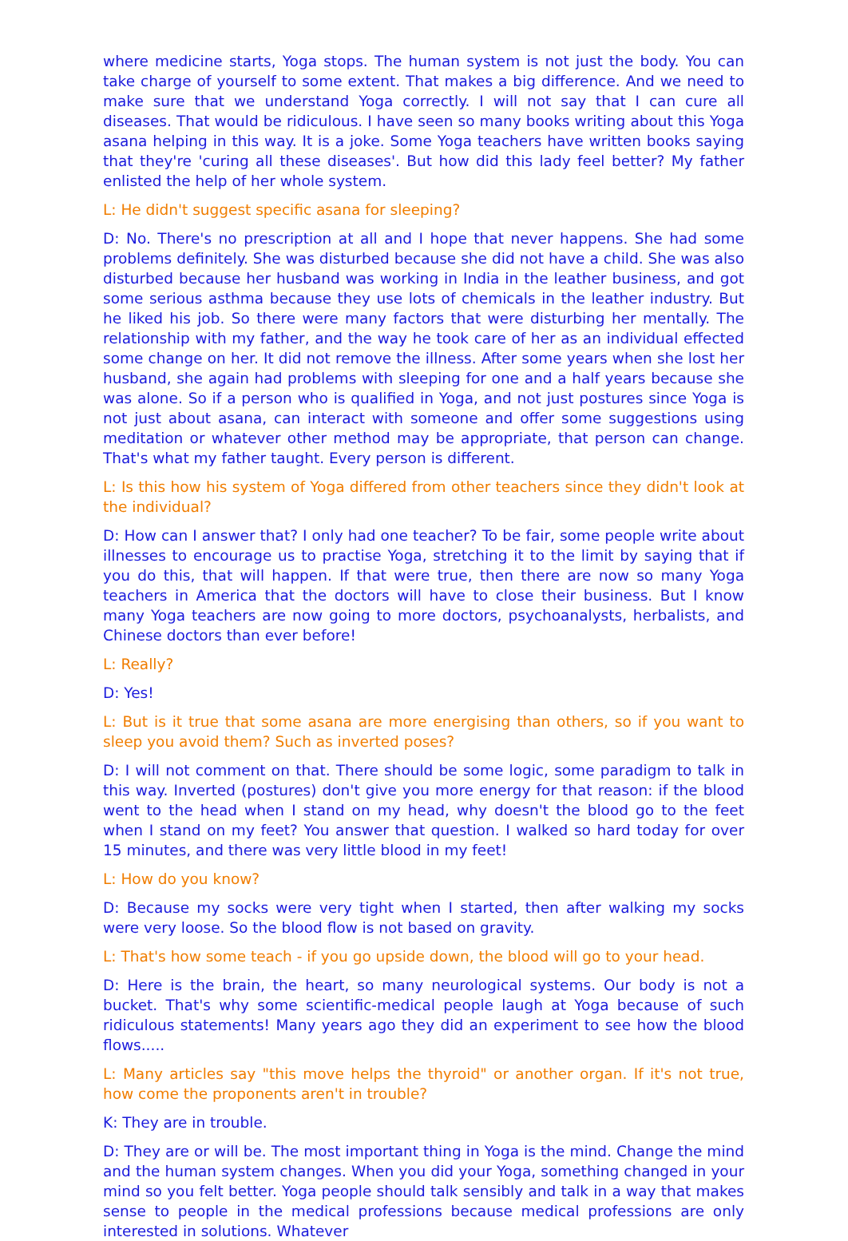where medicine starts, Yoga stops. The human system is not just the body. You can take charge of yourself to some extent. That makes a big difference. And we need to make sure that we understand Yoga correctly. I will not say that I can cure all diseases. That would be ridiculous. I have seen so many books writing about this Yoga asana helping in this way. It is a joke. Some Yoga teachers have written books saying that they're 'curing all these diseases'. But how did this lady feel better? My father enlisted the help of her whole system.
L: He didn't suggest specific asana for sleeping?
D: No. There's no prescription at all and I hope that never happens. She had some problems definitely. She was disturbed because she did not have a child. She was also disturbed because her husband was working in India in the leather business, and got some serious asthma because they use lots of chemicals in the leather industry. But he liked his job. So there were many factors that were disturbing her mentally. The relationship with my father, and the way he took care of her as an individual effected some change on her. It did not remove the illness. After some years when she lost her husband, she again had problems with sleeping for one and a half years because she was alone. So if a person who is qualified in Yoga, and not just postures since Yoga is not just about asana, can interact with someone and offer some suggestions using meditation or whatever other method may be appropriate, that person can change. That's what my father taught. Every person is different.
L: Is this how his system of Yoga differed from other teachers since they didn't look at the individual?
D: How can I answer that? I only had one teacher? To be fair, some people write about illnesses to encourage us to practise Yoga, stretching it to the limit by saying that if you do this, that will happen. If that were true, then there are now so many Yoga teachers in America that the doctors will have to close their business. But I know many Yoga teachers are now going to more doctors, psychoanalysts, herbalists, and Chinese doctors than ever before!
L: Really?
D: Yes!
L: But is it true that some asana are more energising than others, so if you want to sleep you avoid them? Such as inverted poses?
D: I will not comment on that. There should be some logic, some paradigm to talk in this way. Inverted (postures) don't give you more energy for that reason: if the blood went to the head when I stand on my head, why doesn't the blood go to the feet when I stand on my feet? You answer that question. I walked so hard today for over 15 minutes, and there was very little blood in my feet!
L: How do you know?
D: Because my socks were very tight when I started, then after walking my socks were very loose. So the blood flow is not based on gravity.
L: That's how some teach - if you go upside down, the blood will go to your head.
D: Here is the brain, the heart, so many neurological systems. Our body is not a bucket. That's why some scientific-medical people laugh at Yoga because of such ridiculous statements! Many years ago they did an experiment to see how the blood flows.....
L: Many articles say "this move helps the thyroid" or another organ. If it's not true, how come the proponents aren't in trouble?
K: They are in trouble.
D: They are or will be. The most important thing in Yoga is the mind. Change the mind and the human system changes. When you did your Yoga, something changed in your mind so you felt better. Yoga people should talk sensibly and talk in a way that makes sense to people in the medical professions because medical professions are only interested in solutions. Whatever